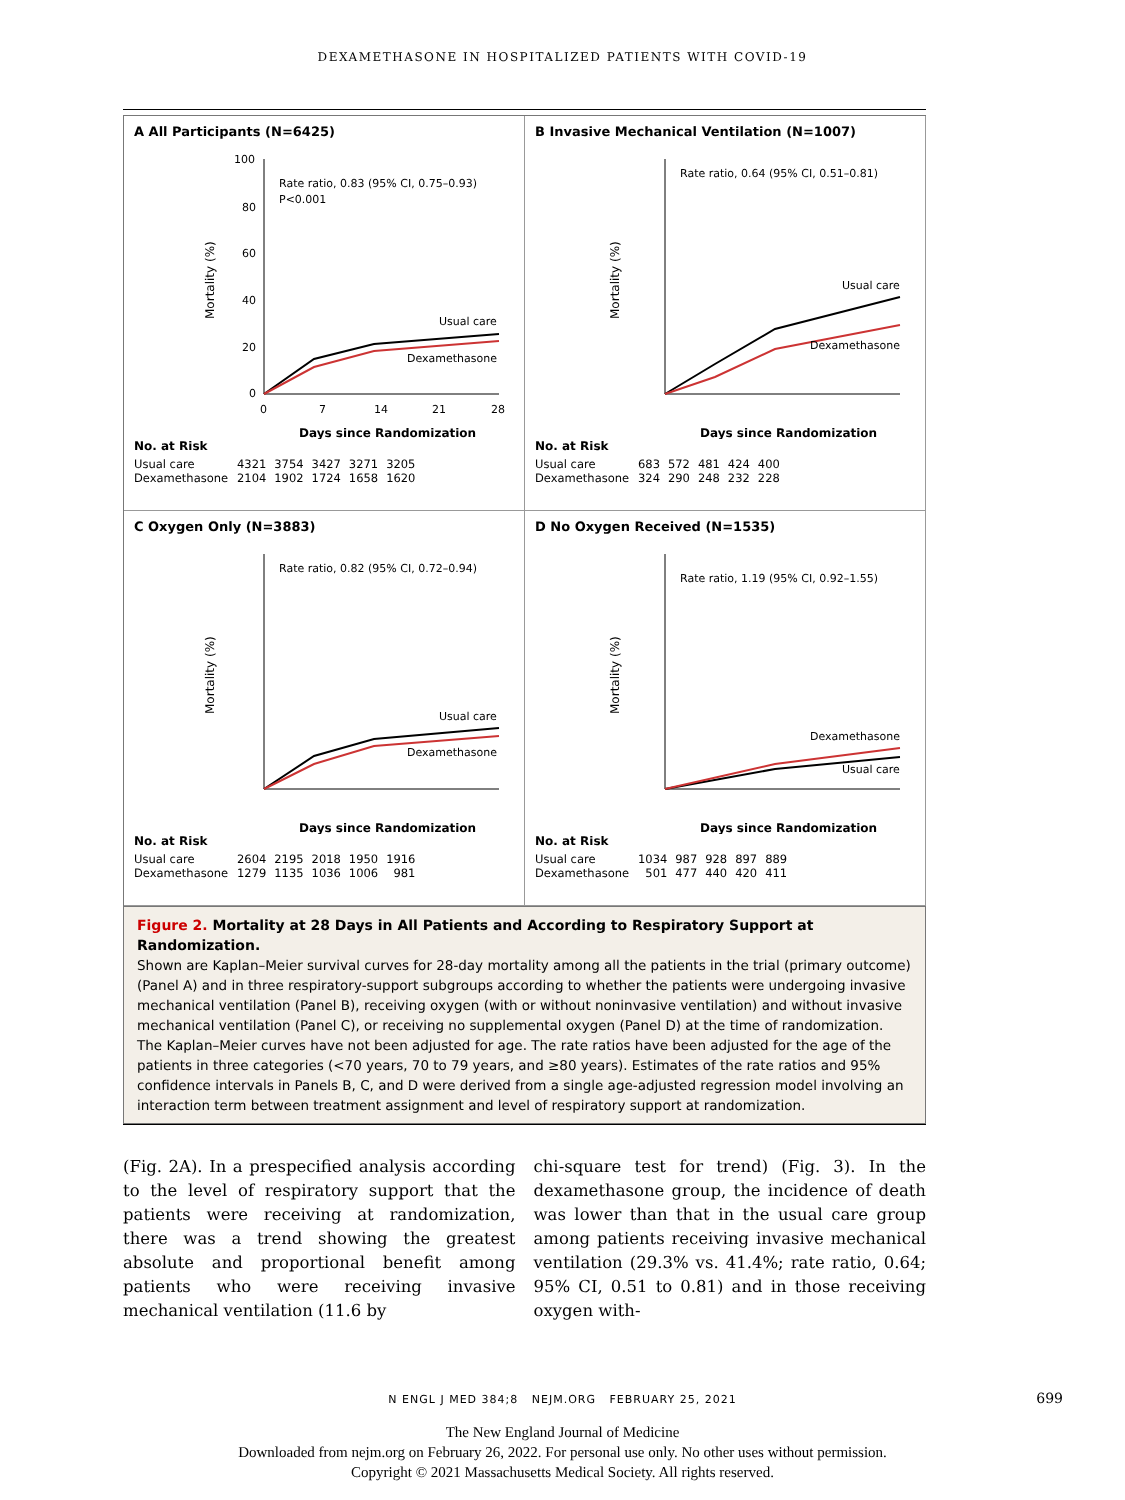DEXAMETHASONE IN HOSPITALIZED PATIENTS WITH COVID-19
A All Participants (N=6425)
Mortality (%)
100
80
60
40
20
0
Rate ratio, 0.83 (95% CI, 0.75–0.93)
P<0.001
Usual care
Dexamethasone
0
7
14
21
28
Days since Randomization
No. at Risk
| Usual care | 4321 | 3754 | 3427 | 3271 | 3205 |
| Dexamethasone | 2104 | 1902 | 1724 | 1658 | 1620 |
B Invasive Mechanical Ventilation (N=1007)
Mortality (%)
Rate ratio, 0.64 (95% CI, 0.51–0.81)
Usual care
Dexamethasone
Days since Randomization
No. at Risk
| Usual care | 683 | 572 | 481 | 424 | 400 |
| Dexamethasone | 324 | 290 | 248 | 232 | 228 |
C Oxygen Only (N=3883)
Mortality (%)
Rate ratio, 0.82 (95% CI, 0.72–0.94)
Usual care
Dexamethasone
Days since Randomization
No. at Risk
| Usual care | 2604 | 2195 | 2018 | 1950 | 1916 |
| Dexamethasone | 1279 | 1135 | 1036 | 1006 | 981 |
D No Oxygen Received (N=1535)
Mortality (%)
Rate ratio, 1.19 (95% CI, 0.92–1.55)
Dexamethasone
Usual care
Days since Randomization
No. at Risk
| Usual care | 1034 | 987 | 928 | 897 | 889 |
| Dexamethasone | 501 | 477 | 440 | 420 | 411 |
Figure 2. Mortality at 28 Days in All Patients and According to Respiratory Support at Randomization.
Shown are Kaplan–Meier survival curves for 28-day mortality among all the patients in the trial (primary outcome) (Panel A) and in three respiratory-support subgroups according to whether the patients were undergoing invasive mechanical ventilation (Panel B), receiving oxygen (with or without noninvasive ventilation) and without invasive mechanical ventilation (Panel C), or receiving no supplemental oxygen (Panel D) at the time of randomization. The Kaplan–Meier curves have not been adjusted for age. The rate ratios have been adjusted for the age of the patients in three categories (<70 years, 70 to 79 years, and ≥80 years). Estimates of the rate ratios and 95% confidence intervals in Panels B, C, and D were derived from a single age-adjusted regression model involving an interaction term between treatment assignment and level of respiratory support at randomization.
(Fig. 2A). In a prespecified analysis according to the level of respiratory support that the patients were receiving at randomization, there was a trend showing the greatest absolute and proportional benefit among patients who were receiving invasive mechanical ventilation (11.6 by
chi-square test for trend) (Fig. 3). In the dexamethasone group, the incidence of death was lower than that in the usual care group among patients receiving invasive mechanical ventilation (29.3% vs. 41.4%; rate ratio, 0.64; 95% CI, 0.51 to 0.81) and in those receiving oxygen with-
N ENGL J MED 384;8 NEJM.ORG FEBRUARY 25, 2021 699
The New England Journal of Medicine
Downloaded from nejm.org on February 26, 2022. For personal use only. No other uses without permission.
Copyright © 2021 Massachusetts Medical Society. All rights reserved.